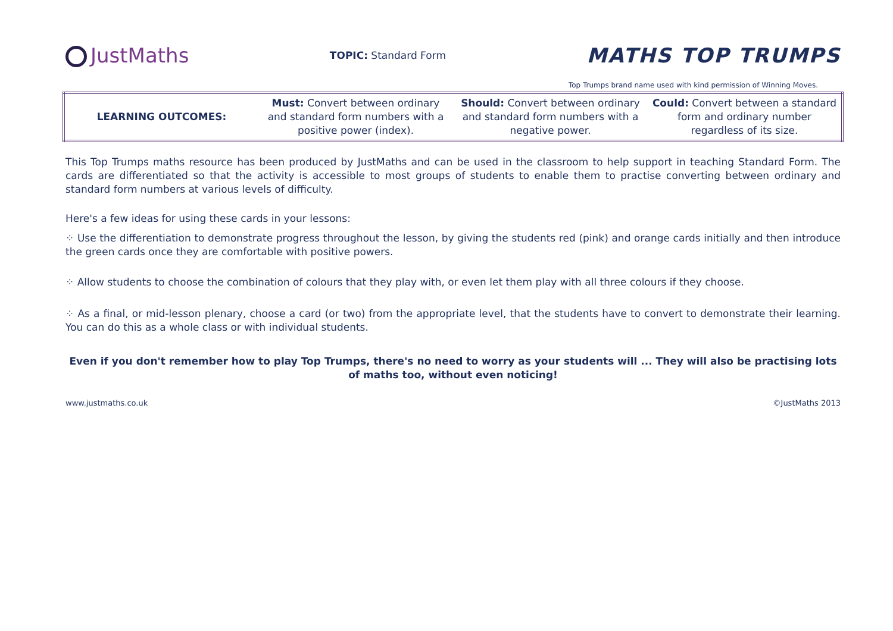JustMaths
TOPIC: Standard Form
MATHS TOP TRUMPS
Top Trumps brand name used with kind permission of Winning Moves.
| LEARNING OUTCOMES: | Must: Convert between ordinary and standard form numbers with a positive power (index). | Should: Convert between ordinary and standard form numbers with a negative power. | Could: Convert between a standard form and ordinary number regardless of its size. |
This Top Trumps maths resource has been produced by JustMaths and can be used in the classroom to help support in teaching Standard Form. The cards are differentiated so that the activity is accessible to most groups of students to enable them to practise converting between ordinary and standard form numbers at various levels of difficulty.
Here's a few ideas for using these cards in your lessons:
⁘ Use the differentiation to demonstrate progress throughout the lesson, by giving the students red (pink) and orange cards initially and then introduce the green cards once they are comfortable with positive powers.
⁘ Allow students to choose the combination of colours that they play with, or even let them play with all three colours if they choose.
⁘ As a final, or mid-lesson plenary, choose a card (or two) from the appropriate level, that the students have to convert to demonstrate their learning. You can do this as a whole class or with individual students.
Even if you don't remember how to play Top Trumps, there's no need to worry as your students will ... They will also be practising lots of maths too, without even noticing!
www.justmaths.co.uk ©JustMaths 2013